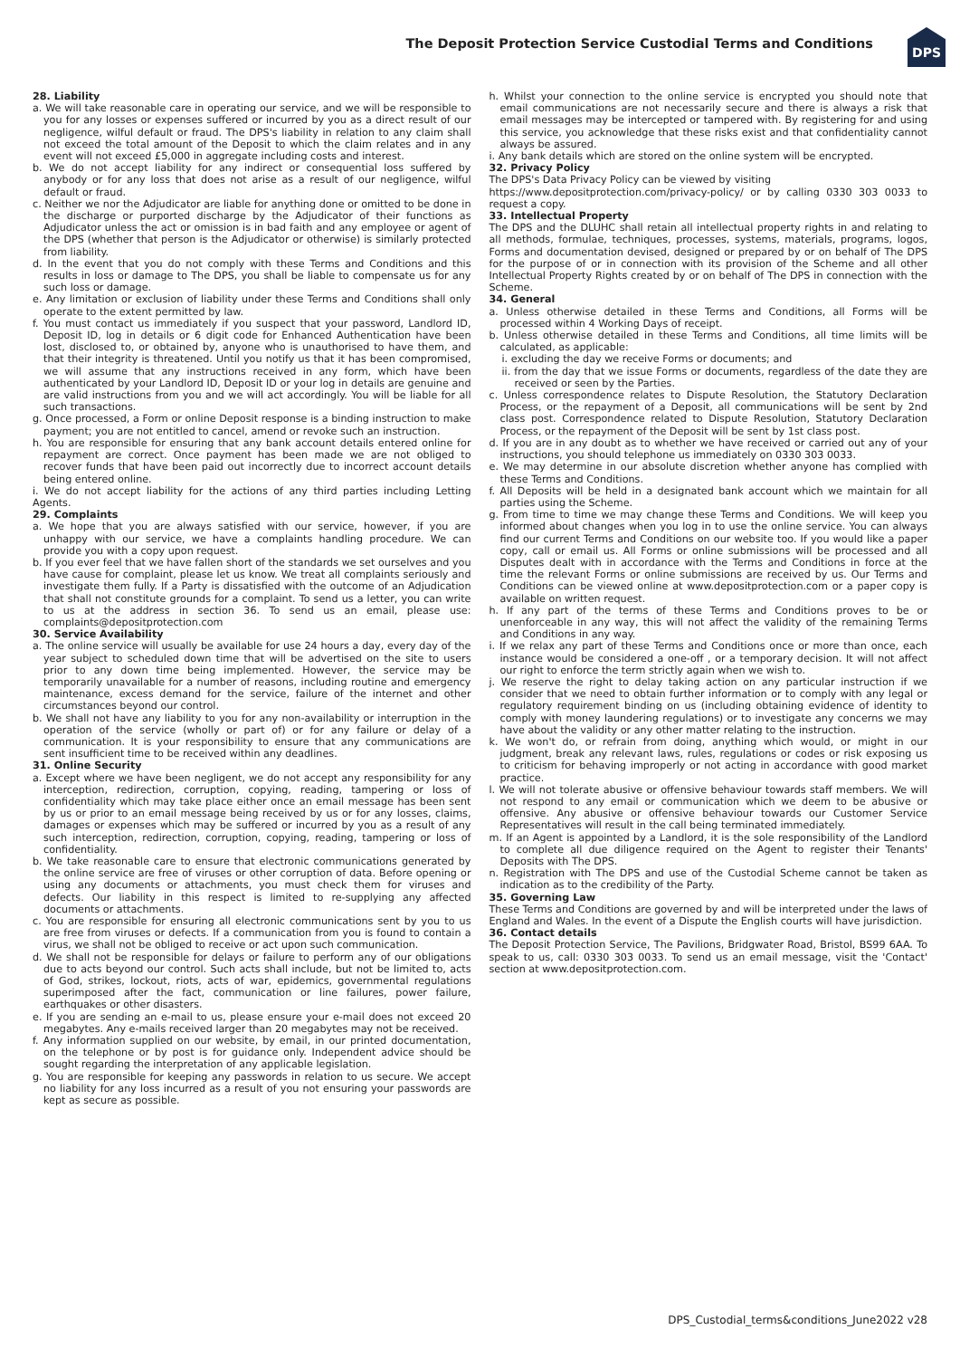The Deposit Protection Service Custodial Terms and Conditions
DPS
28. Liability
a. We will take reasonable care in operating our service, and we will be responsible to you for any losses or expenses suffered or incurred by you as a direct result of our negligence, wilful default or fraud. The DPS's liability in relation to any claim shall not exceed the total amount of the Deposit to which the claim relates and in any event will not exceed £5,000 in aggregate including costs and interest.
b. We do not accept liability for any indirect or consequential loss suffered by anybody or for any loss that does not arise as a result of our negligence, wilful default or fraud.
c. Neither we nor the Adjudicator are liable for anything done or omitted to be done in the discharge or purported discharge by the Adjudicator of their functions as Adjudicator unless the act or omission is in bad faith and any employee or agent of the DPS (whether that person is the Adjudicator or otherwise) is similarly protected from liability.
d. In the event that you do not comply with these Terms and Conditions and this results in loss or damage to The DPS, you shall be liable to compensate us for any such loss or damage.
e. Any limitation or exclusion of liability under these Terms and Conditions shall only operate to the extent permitted by law.
f. You must contact us immediately if you suspect that your password, Landlord ID, Deposit ID, log in details or 6 digit code for Enhanced Authentication have been lost, disclosed to, or obtained by, anyone who is unauthorised to have them, and that their integrity is threatened. Until you notify us that it has been compromised, we will assume that any instructions received in any form, which have been authenticated by your Landlord ID, Deposit ID or your log in details are genuine and are valid instructions from you and we will act accordingly. You will be liable for all such transactions.
g. Once processed, a Form or online Deposit response is a binding instruction to make payment; you are not entitled to cancel, amend or revoke such an instruction.
h. You are responsible for ensuring that any bank account details entered online for repayment are correct. Once payment has been made we are not obliged to recover funds that have been paid out incorrectly due to incorrect account details being entered online.
i. We do not accept liability for the actions of any third parties including Letting Agents.
29. Complaints
a. We hope that you are always satisfied with our service, however, if you are unhappy with our service, we have a complaints handling procedure. We can provide you with a copy upon request.
b. If you ever feel that we have fallen short of the standards we set ourselves and you have cause for complaint, please let us know. We treat all complaints seriously and investigate them fully. If a Party is dissatisfied with the outcome of an Adjudication that shall not constitute grounds for a complaint. To send us a letter, you can write to us at the address in section 36. To send us an email, please use: complaints@depositprotection.com
30. Service Availability
a. The online service will usually be available for use 24 hours a day, every day of the year subject to scheduled down time that will be advertised on the site to users prior to any down time being implemented. However, the service may be temporarily unavailable for a number of reasons, including routine and emergency maintenance, excess demand for the service, failure of the internet and other circumstances beyond our control.
b. We shall not have any liability to you for any non-availability or interruption in the operation of the service (wholly or part of) or for any failure or delay of a communication. It is your responsibility to ensure that any communications are sent insufficient time to be received within any deadlines.
31. Online Security
a. Except where we have been negligent, we do not accept any responsibility for any interception, redirection, corruption, copying, reading, tampering or loss of confidentiality which may take place either once an email message has been sent by us or prior to an email message being received by us or for any losses, claims, damages or expenses which may be suffered or incurred by you as a result of any such interception, redirection, corruption, copying, reading, tampering or loss of confidentiality.
b. We take reasonable care to ensure that electronic communications generated by the online service are free of viruses or other corruption of data. Before opening or using any documents or attachments, you must check them for viruses and defects. Our liability in this respect is limited to re-supplying any affected documents or attachments.
c. You are responsible for ensuring all electronic communications sent by you to us are free from viruses or defects. If a communication from you is found to contain a virus, we shall not be obliged to receive or act upon such communication.
d. We shall not be responsible for delays or failure to perform any of our obligations due to acts beyond our control. Such acts shall include, but not be limited to, acts of God, strikes, lockout, riots, acts of war, epidemics, governmental regulations superimposed after the fact, communication or line failures, power failure, earthquakes or other disasters.
e. If you are sending an e-mail to us, please ensure your e-mail does not exceed 20 megabytes. Any e-mails received larger than 20 megabytes may not be received.
f. Any information supplied on our website, by email, in our printed documentation, on the telephone or by post is for guidance only. Independent advice should be sought regarding the interpretation of any applicable legislation.
g. You are responsible for keeping any passwords in relation to us secure. We accept no liability for any loss incurred as a result of you not ensuring your passwords are kept as secure as possible.
h. Whilst your connection to the online service is encrypted you should note that email communications are not necessarily secure and there is always a risk that email messages may be intercepted or tampered with. By registering for and using this service, you acknowledge that these risks exist and that confidentiality cannot always be assured.
i. Any bank details which are stored on the online system will be encrypted.
32. Privacy Policy
The DPS's Data Privacy Policy can be viewed by visiting
https://www.depositprotection.com/privacy-policy/ or by calling 0330 303 0033 to request a copy.
33. Intellectual Property
The DPS and the DLUHC shall retain all intellectual property rights in and relating to all methods, formulae, techniques, processes, systems, materials, programs, logos, Forms and documentation devised, designed or prepared by or on behalf of The DPS for the purpose of or in connection with its provision of the Scheme and all other Intellectual Property Rights created by or on behalf of The DPS in connection with the Scheme.
34. General
a. Unless otherwise detailed in these Terms and Conditions, all Forms will be processed within 4 Working Days of receipt.
b. Unless otherwise detailed in these Terms and Conditions, all time limits will be calculated, as applicable:
i. excluding the day we receive Forms or documents; and
ii. from the day that we issue Forms or documents, regardless of the date they are received or seen by the Parties.
c. Unless correspondence relates to Dispute Resolution, the Statutory Declaration Process, or the repayment of a Deposit, all communications will be sent by 2nd class post. Correspondence related to Dispute Resolution, Statutory Declaration Process, or the repayment of the Deposit will be sent by 1st class post.
d. If you are in any doubt as to whether we have received or carried out any of your instructions, you should telephone us immediately on 0330 303 0033.
e. We may determine in our absolute discretion whether anyone has complied with these Terms and Conditions.
f. All Deposits will be held in a designated bank account which we maintain for all parties using the Scheme.
g. From time to time we may change these Terms and Conditions. We will keep you informed about changes when you log in to use the online service. You can always find our current Terms and Conditions on our website too. If you would like a paper copy, call or email us. All Forms or online submissions will be processed and all Disputes dealt with in accordance with the Terms and Conditions in force at the time the relevant Forms or online submissions are received by us. Our Terms and Conditions can be viewed online at www.depositprotection.com or a paper copy is available on written request.
h. If any part of the terms of these Terms and Conditions proves to be or unenforceable in any way, this will not affect the validity of the remaining Terms and Conditions in any way.
i. If we relax any part of these Terms and Conditions once or more than once, each instance would be considered a one-off , or a temporary decision. It will not affect our right to enforce the term strictly again when we wish to.
j. We reserve the right to delay taking action on any particular instruction if we consider that we need to obtain further information or to comply with any legal or regulatory requirement binding on us (including obtaining evidence of identity to comply with money laundering regulations) or to investigate any concerns we may have about the validity or any other matter relating to the instruction.
k. We won't do, or refrain from doing, anything which would, or might in our judgment, break any relevant laws, rules, regulations or codes or risk exposing us to criticism for behaving improperly or not acting in accordance with good market practice.
l. We will not tolerate abusive or offensive behaviour towards staff members. We will not respond to any email or communication which we deem to be abusive or offensive. Any abusive or offensive behaviour towards our Customer Service Representatives will result in the call being terminated immediately.
m. If an Agent is appointed by a Landlord, it is the sole responsibility of the Landlord to complete all due diligence required on the Agent to register their Tenants' Deposits with The DPS.
n. Registration with The DPS and use of the Custodial Scheme cannot be taken as indication as to the credibility of the Party.
35. Governing Law
These Terms and Conditions are governed by and will be interpreted under the laws of England and Wales. In the event of a Dispute the English courts will have jurisdiction.
36. Contact details
The Deposit Protection Service, The Pavilions, Bridgwater Road, Bristol, BS99 6AA. To speak to us, call: 0330 303 0033. To send us an email message, visit the 'Contact' section at www.depositprotection.com.
DPS_Custodial_terms&conditions_June2022 v28